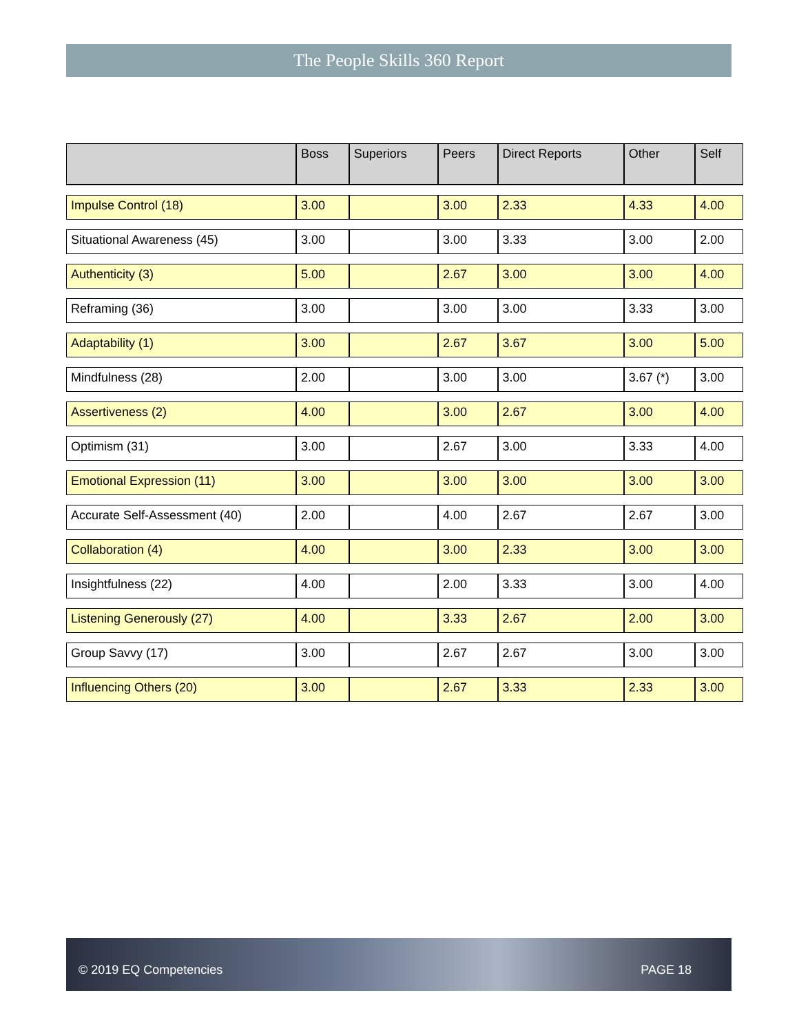The People Skills 360 Report
| | Boss | Superiors | Peers | Direct Reports | Other | Self |
| --- | --- | --- | --- | --- | --- | --- |
| Impulse Control (18) | 3.00 | | 3.00 | 2.33 | 4.33 | 4.00 |
| Situational Awareness (45) | 3.00 | | 3.00 | 3.33 | 3.00 | 2.00 |
| Authenticity (3) | 5.00 | | 2.67 | 3.00 | 3.00 | 4.00 |
| Reframing (36) | 3.00 | | 3.00 | 3.00 | 3.33 | 3.00 |
| Adaptability (1) | 3.00 | | 2.67 | 3.67 | 3.00 | 5.00 |
| Mindfulness (28) | 2.00 | | 3.00 | 3.00 | 3.67 (*) | 3.00 |
| Assertiveness (2) | 4.00 | | 3.00 | 2.67 | 3.00 | 4.00 |
| Optimism (31) | 3.00 | | 2.67 | 3.00 | 3.33 | 4.00 |
| Emotional Expression (11) | 3.00 | | 3.00 | 3.00 | 3.00 | 3.00 |
| Accurate Self-Assessment (40) | 2.00 | | 4.00 | 2.67 | 2.67 | 3.00 |
| Collaboration (4) | 4.00 | | 3.00 | 2.33 | 3.00 | 3.00 |
| Insightfulness (22) | 4.00 | | 2.00 | 3.33 | 3.00 | 4.00 |
| Listening Generously (27) | 4.00 | | 3.33 | 2.67 | 2.00 | 3.00 |
| Group Savvy (17) | 3.00 | | 2.67 | 2.67 | 3.00 | 3.00 |
| Influencing Others (20) | 3.00 | | 2.67 | 3.33 | 2.33 | 3.00 |
© 2019 EQ Competencies PAGE 18